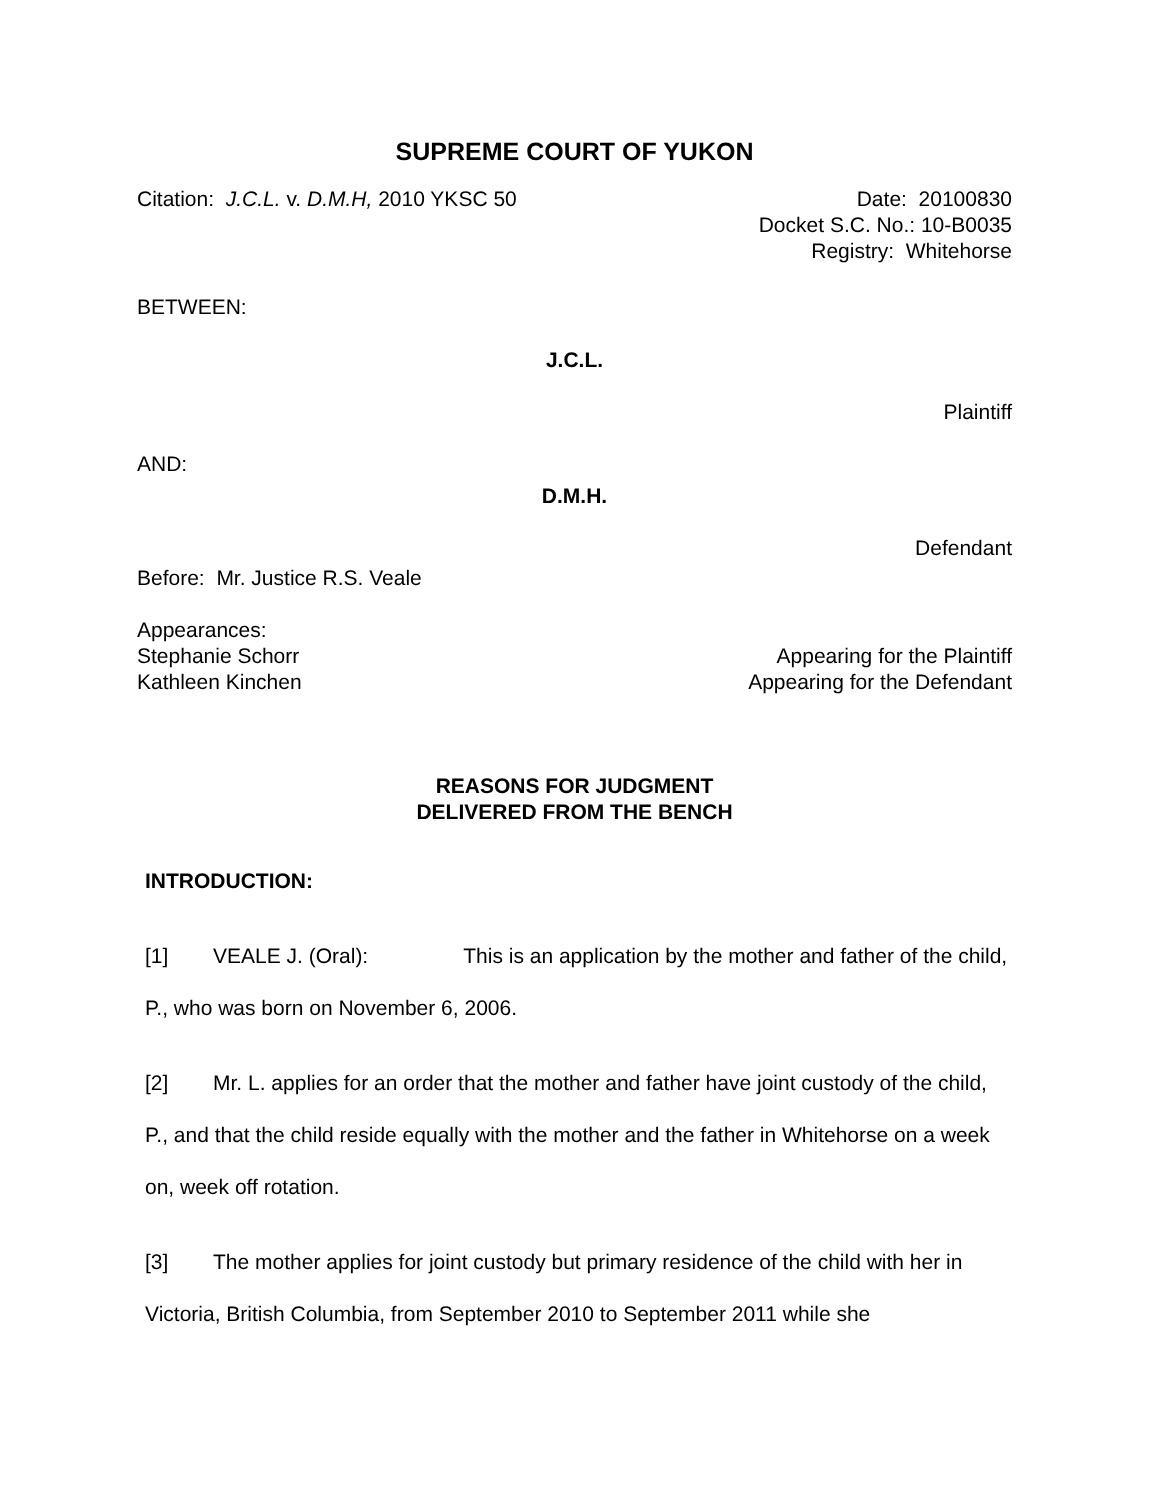SUPREME COURT OF YUKON
Citation: J.C.L. v. D.M.H, 2010 YKSC 50
Date: 20100830
Docket S.C. No.: 10-B0035
Registry: Whitehorse
BETWEEN:
J.C.L.
Plaintiff
AND:
D.M.H.
Defendant
Before: Mr. Justice R.S. Veale
Appearances:
Stephanie Schorr Appearing for the Plaintiff
Kathleen Kinchen Appearing for the Defendant
REASONS FOR JUDGMENT
DELIVERED FROM THE BENCH
INTRODUCTION:
[1] VEALE J. (Oral): This is an application by the mother and father of the child, P., who was born on November 6, 2006.
[2] Mr. L. applies for an order that the mother and father have joint custody of the child, P., and that the child reside equally with the mother and the father in Whitehorse on a week on, week off rotation.
[3] The mother applies for joint custody but primary residence of the child with her in Victoria, British Columbia, from September 2010 to September 2011 while she